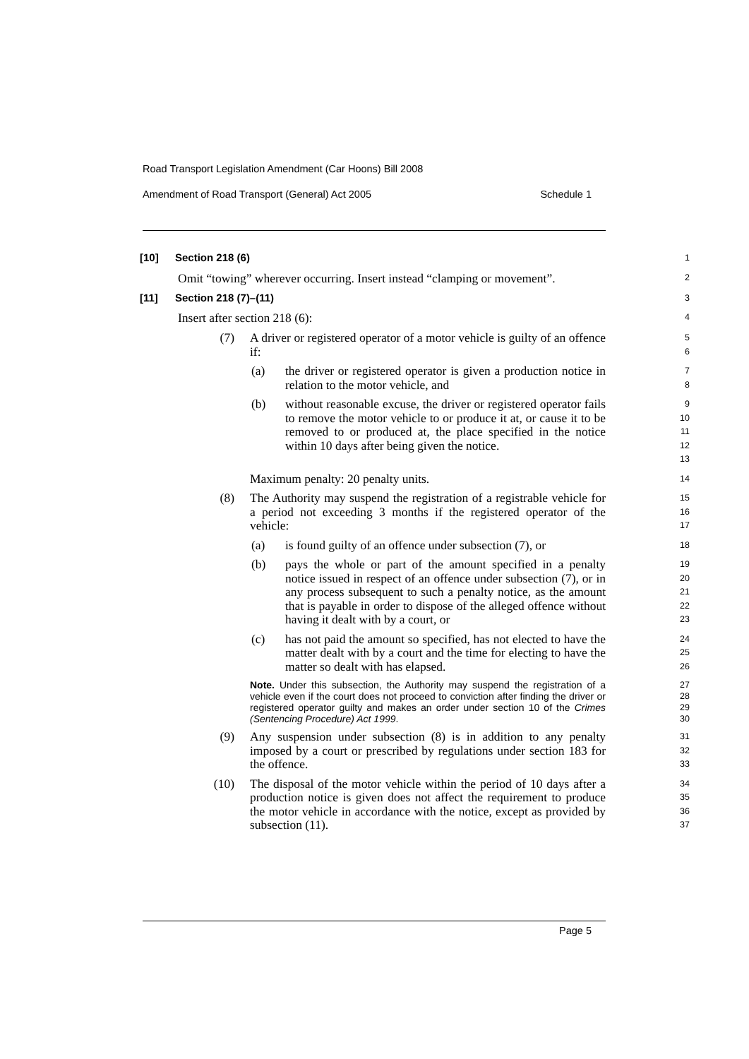Road Transport Legislation Amendment (Car Hoons) Bill 2008
Amendment of Road Transport (General) Act 2005 Schedule 1
[10] Section 218 (6)
1
Omit “towing” wherever occurring. Insert instead “clamping or movement”.
2
[11] Section 218 (7)–(11)
3
Insert after section 218 (6):
4
(7) A driver or registered operator of a motor vehicle is guilty of an offence if:
5
6
(a) the driver or registered operator is given a production notice in relation to the motor vehicle, and
7
8
(b) without reasonable excuse, the driver or registered operator fails to remove the motor vehicle to or produce it at, or cause it to be removed to or produced at, the place specified in the notice within 10 days after being given the notice.
9
10
11
12
13
Maximum penalty: 20 penalty units.
14
(8) The Authority may suspend the registration of a registrable vehicle for a period not exceeding 3 months if the registered operator of the vehicle:
15
16
17
(a) is found guilty of an offence under subsection (7), or
18
(b) pays the whole or part of the amount specified in a penalty notice issued in respect of an offence under subsection (7), or in any process subsequent to such a penalty notice, as the amount that is payable in order to dispose of the alleged offence without having it dealt with by a court, or
19
20
21
22
23
(c) has not paid the amount so specified, has not elected to have the matter dealt with by a court and the time for electing to have the matter so dealt with has elapsed.
24
25
26
Note. Under this subsection, the Authority may suspend the registration of a vehicle even if the court does not proceed to conviction after finding the driver or registered operator guilty and makes an order under section 10 of the Crimes (Sentencing Procedure) Act 1999.
27
28
29
30
(9) Any suspension under subsection (8) is in addition to any penalty imposed by a court or prescribed by regulations under section 183 for the offence.
31
32
33
(10) The disposal of the motor vehicle within the period of 10 days after a production notice is given does not affect the requirement to produce the motor vehicle in accordance with the notice, except as provided by subsection (11).
34
35
36
37
Page 5